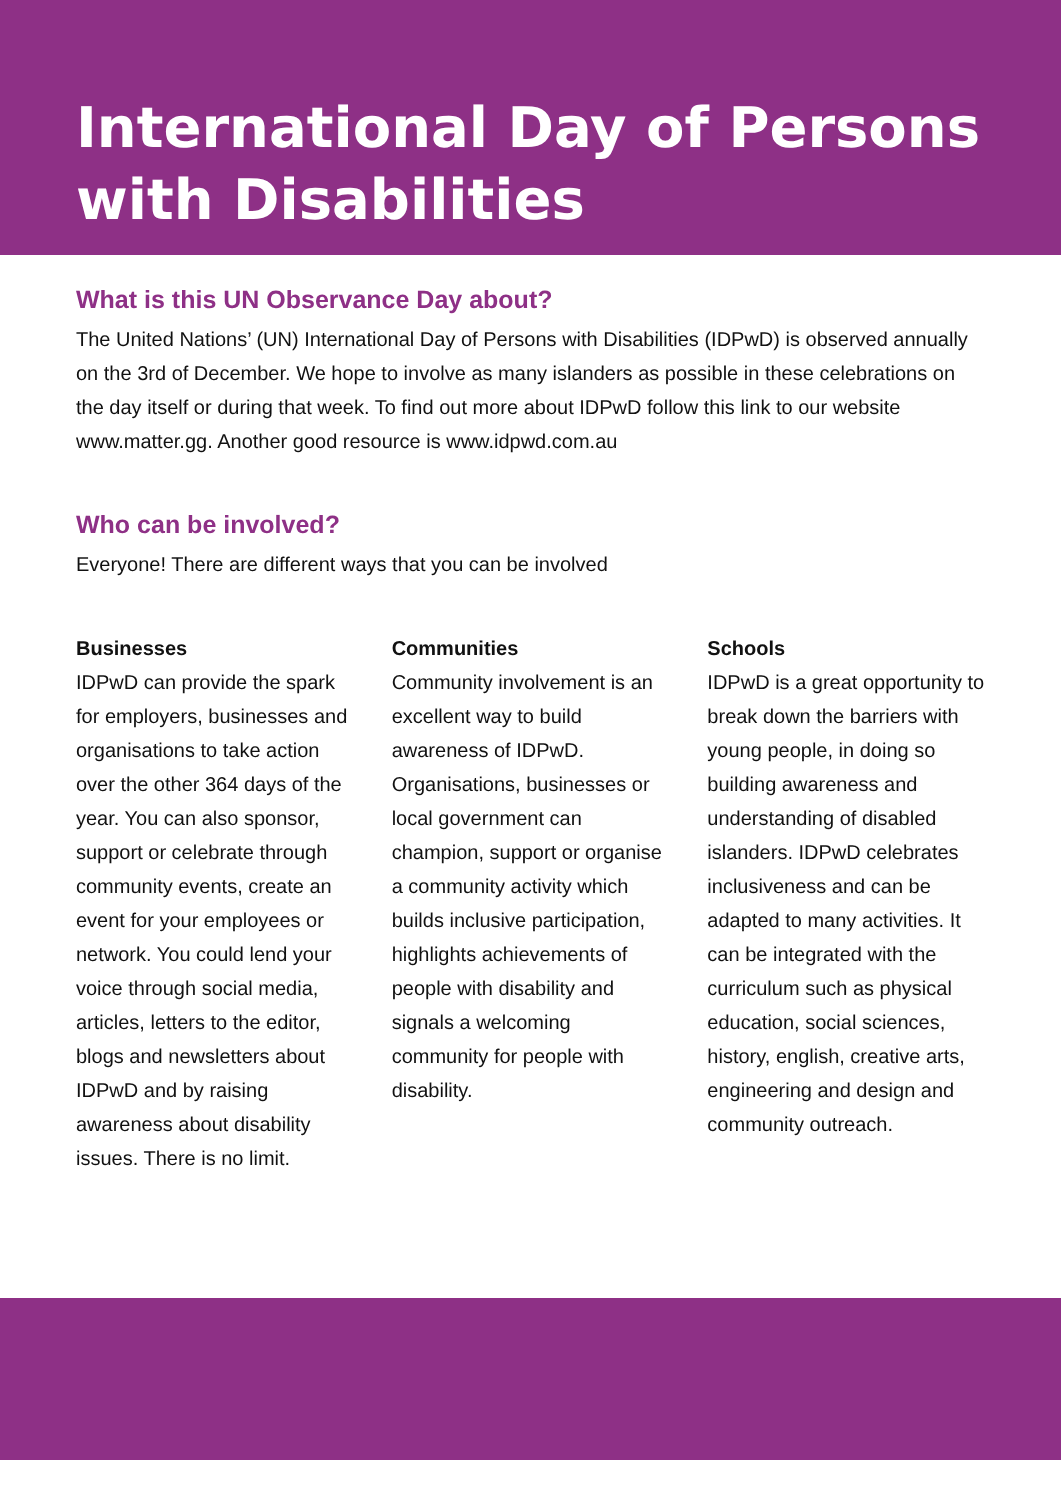International Day of Persons with Disabilities
What is this UN Observance Day about?
The United Nations’ (UN) International Day of Persons with Disabilities (IDPwD) is observed annually on the 3rd of December. We hope to involve as many islanders as possible in these celebrations on the day itself or during that week. To find out more about IDPwD follow this link to our website www.matter.gg. Another good resource is www.idpwd.com.au
Who can be involved?
Everyone! There are different ways that you can be involved
Businesses
IDPwD can provide the spark for employers, businesses and organisations to take action over the other 364 days of the year. You can also sponsor, support or celebrate through community events, create an event for your employees or network. You could lend your voice through social media, articles, letters to the editor, blogs and newsletters about IDPwD and by raising awareness about disability issues. There is no limit.
Communities
Community involvement is an excellent way to build awareness of IDPwD. Organisations, businesses or local government can champion, support or organise a community activity which builds inclusive participation, highlights achievements of people with disability and signals a welcoming community for people with disability.
Schools
IDPwD is a great opportunity to break down the barriers with young people, in doing so building awareness and understanding of disabled islanders. IDPwD celebrates inclusiveness and can be adapted to many activities. It can be integrated with the curriculum such as physical education, social sciences, history, english, creative arts, engineering and design and community outreach.